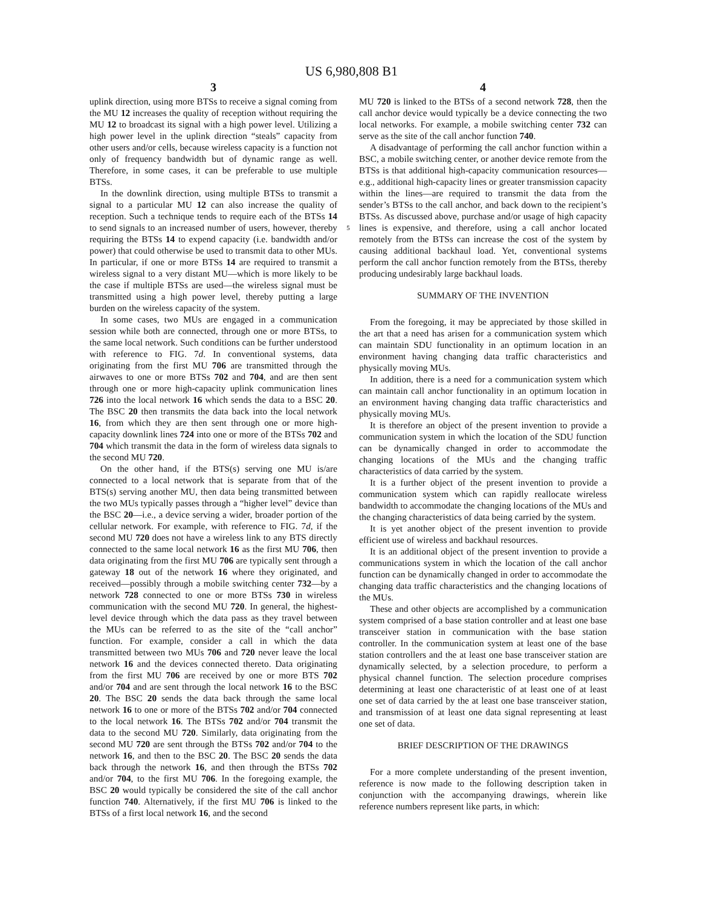US 6,980,808 B1
3
uplink direction, using more BTSs to receive a signal coming from the MU 12 increases the quality of reception without requiring the MU 12 to broadcast its signal with a high power level. Utilizing a high power level in the uplink direction “steals” capacity from other users and/or cells, because wireless capacity is a function not only of frequency bandwidth but of dynamic range as well. Therefore, in some cases, it can be preferable to use multiple BTSs.
In the downlink direction, using multiple BTSs to transmit a signal to a particular MU 12 can also increase the quality of reception. Such a technique tends to require each of the BTSs 14 to send signals to an increased number of users, however, thereby requiring the BTSs 14 to expend capacity (i.e. bandwidth and/or power) that could otherwise be used to transmit data to other MUs. In particular, if one or more BTSs 14 are required to transmit a wireless signal to a very distant MU—which is more likely to be the case if multiple BTSs are used—the wireless signal must be transmitted using a high power level, thereby putting a large burden on the wireless capacity of the system.
In some cases, two MUs are engaged in a communication session while both are connected, through one or more BTSs, to the same local network. Such conditions can be further understood with reference to FIG. 7d. In conventional systems, data originating from the first MU 706 are transmitted through the airwaves to one or more BTSs 702 and 704, and are then sent through one or more high-capacity uplink communication lines 726 into the local network 16 which sends the data to a BSC 20. The BSC 20 then transmits the data back into the local network 16, from which they are then sent through one or more high-capacity downlink lines 724 into one or more of the BTSs 702 and 704 which transmit the data in the form of wireless data signals to the second MU 720.
On the other hand, if the BTS(s) serving one MU is/are connected to a local network that is separate from that of the BTS(s) serving another MU, then data being transmitted between the two MUs typically passes through a “higher level” device than the BSC 20—i.e., a device serving a wider, broader portion of the cellular network. For example, with reference to FIG. 7d, if the second MU 720 does not have a wireless link to any BTS directly connected to the same local network 16 as the first MU 706, then data originating from the first MU 706 are typically sent through a gateway 18 out of the network 16 where they originated, and received—possibly through a mobile switching center 732—by a network 728 connected to one or more BTSs 730 in wireless communication with the second MU 720. In general, the highest-level device through which the data pass as they travel between the MUs can be referred to as the site of the “call anchor” function. For example, consider a call in which the data transmitted between two MUs 706 and 720 never leave the local network 16 and the devices connected thereto. Data originating from the first MU 706 are received by one or more BTS 702 and/or 704 and are sent through the local network 16 to the BSC 20. The BSC 20 sends the data back through the same local network 16 to one or more of the BTSs 702 and/or 704 connected to the local network 16. The BTSs 702 and/or 704 transmit the data to the second MU 720. Similarly, data originating from the second MU 720 are sent through the BTSs 702 and/or 704 to the network 16, and then to the BSC 20. The BSC 20 sends the data back through the network 16, and then through the BTSs 702 and/or 704, to the first MU 706. In the foregoing example, the BSC 20 would typically be considered the site of the call anchor function 740. Alternatively, if the first MU 706 is linked to the BTSs of a first local network 16, and the second
5
4
MU 720 is linked to the BTSs of a second network 728, then the call anchor device would typically be a device connecting the two local networks. For example, a mobile switching center 732 can serve as the site of the call anchor function 740.
A disadvantage of performing the call anchor function within a BSC, a mobile switching center, or another device remote from the BTSs is that additional high-capacity communication resources—e.g., additional high-capacity lines or greater transmission capacity within the lines—are required to transmit the data from the sender’s BTSs to the call anchor, and back down to the recipient’s BTSs. As discussed above, purchase and/or usage of high capacity lines is expensive, and therefore, using a call anchor located remotely from the BTSs can increase the cost of the system by causing additional backhaul load. Yet, conventional systems perform the call anchor function remotely from the BTSs, thereby producing undesirably large backhaul loads.
SUMMARY OF THE INVENTION
From the foregoing, it may be appreciated by those skilled in the art that a need has arisen for a communication system which can maintain SDU functionality in an optimum location in an environment having changing data traffic characteristics and physically moving MUs.
In addition, there is a need for a communication system which can maintain call anchor functionality in an optimum location in an environment having changing data traffic characteristics and physically moving MUs.
It is therefore an object of the present invention to provide a communication system in which the location of the SDU function can be dynamically changed in order to accommodate the changing locations of the MUs and the changing traffic characteristics of data carried by the system.
It is a further object of the present invention to provide a communication system which can rapidly reallocate wireless bandwidth to accommodate the changing locations of the MUs and the changing characteristics of data being carried by the system.
It is yet another object of the present invention to provide efficient use of wireless and backhaul resources.
It is an additional object of the present invention to provide a communications system in which the location of the call anchor function can be dynamically changed in order to accommodate the changing data traffic characteristics and the changing locations of the MUs.
These and other objects are accomplished by a communication system comprised of a base station controller and at least one base transceiver station in communication with the base station controller. In the communication system at least one of the base station controllers and the at least one base transceiver station are dynamically selected, by a selection procedure, to perform a physical channel function. The selection procedure comprises determining at least one characteristic of at least one of at least one set of data carried by the at least one base transceiver station, and transmission of at least one data signal representing at least one set of data.
BRIEF DESCRIPTION OF THE DRAWINGS
For a more complete understanding of the present invention, reference is now made to the following description taken in conjunction with the accompanying drawings, wherein like reference numbers represent like parts, in which: